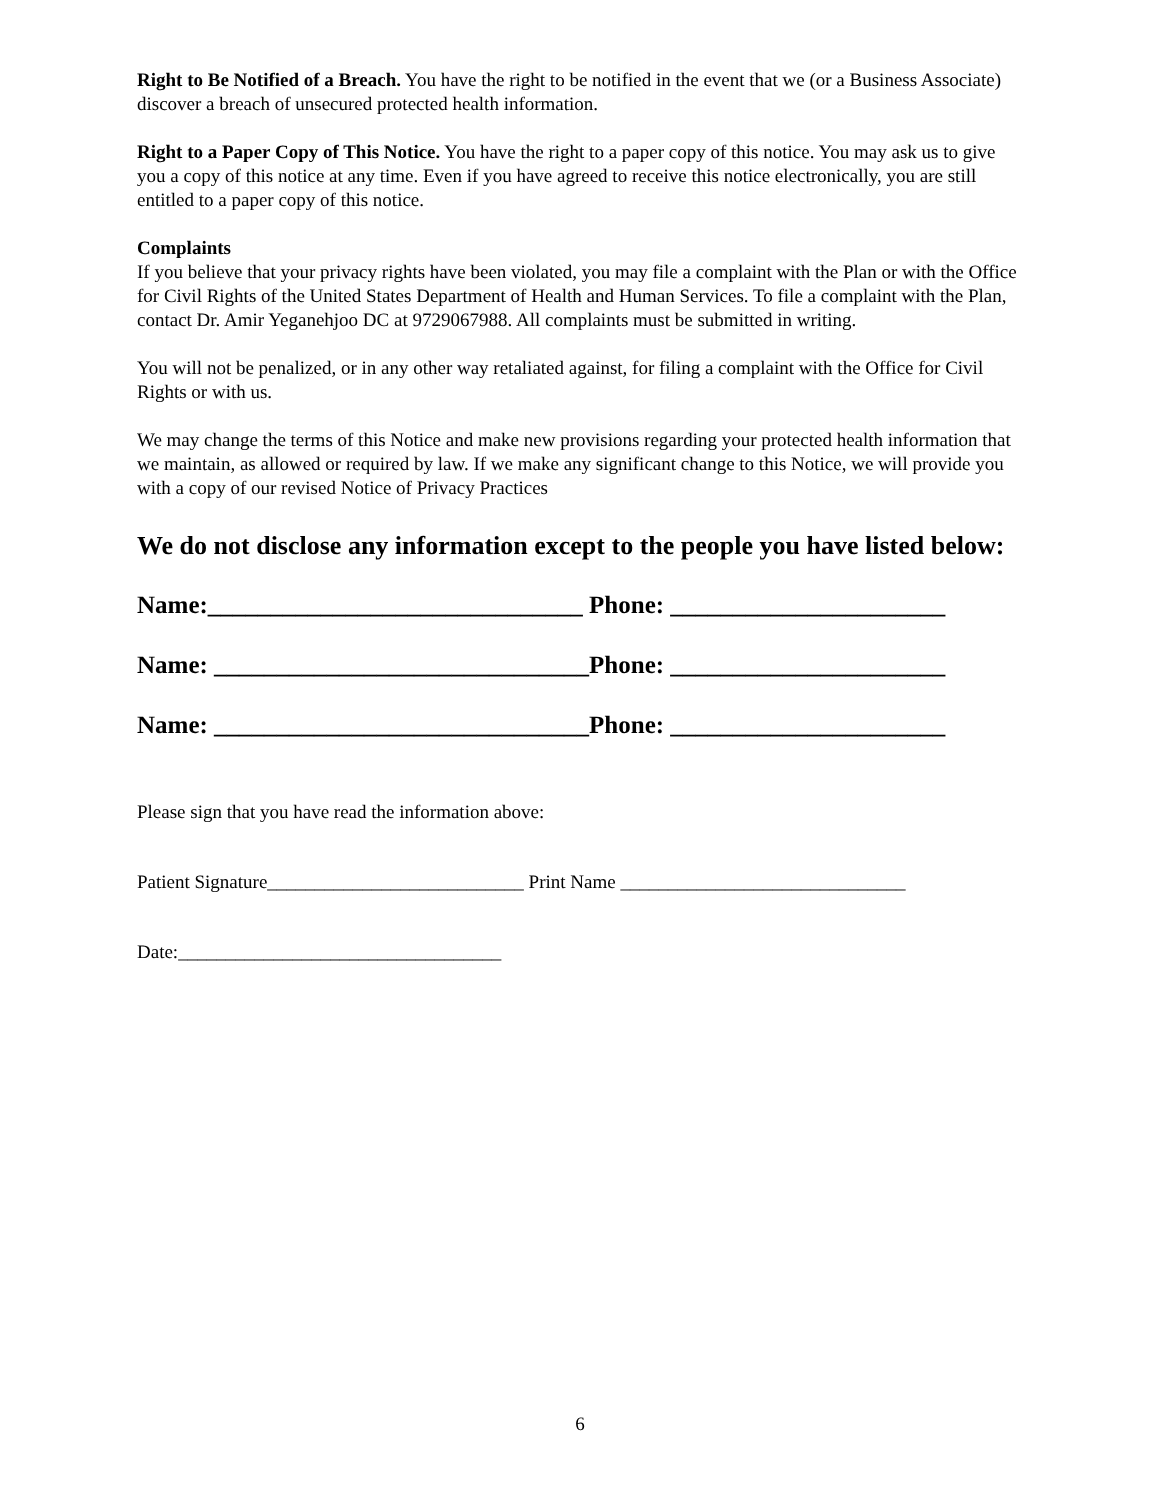Right to Be Notified of a Breach. You have the right to be notified in the event that we (or a Business Associate) discover a breach of unsecured protected health information.
Right to a Paper Copy of This Notice. You have the right to a paper copy of this notice. You may ask us to give you a copy of this notice at any time. Even if you have agreed to receive this notice electronically, you are still entitled to a paper copy of this notice.
Complaints
If you believe that your privacy rights have been violated, you may file a complaint with the Plan or with the Office for Civil Rights of the United States Department of Health and Human Services. To file a complaint with the Plan, contact Dr. Amir Yeganehjoo DC at 9729067988. All complaints must be submitted in writing.
You will not be penalized, or in any other way retaliated against, for filing a complaint with the Office for Civil Rights or with us.
We may change the terms of this Notice and make new provisions regarding your protected health information that we maintain, as allowed or required by law. If we make any significant change to this Notice, we will provide you with a copy of our revised Notice of Privacy Practices
We do not disclose any information except to the people you have listed below:
Name:______________________________ Phone: ______________________
Name: ______________________________Phone: ______________________
Name: ______________________________Phone: ______________________
Please sign that you have read the information above:
Patient Signature___________________________ Print Name ______________________________
Date:__________________________________
6